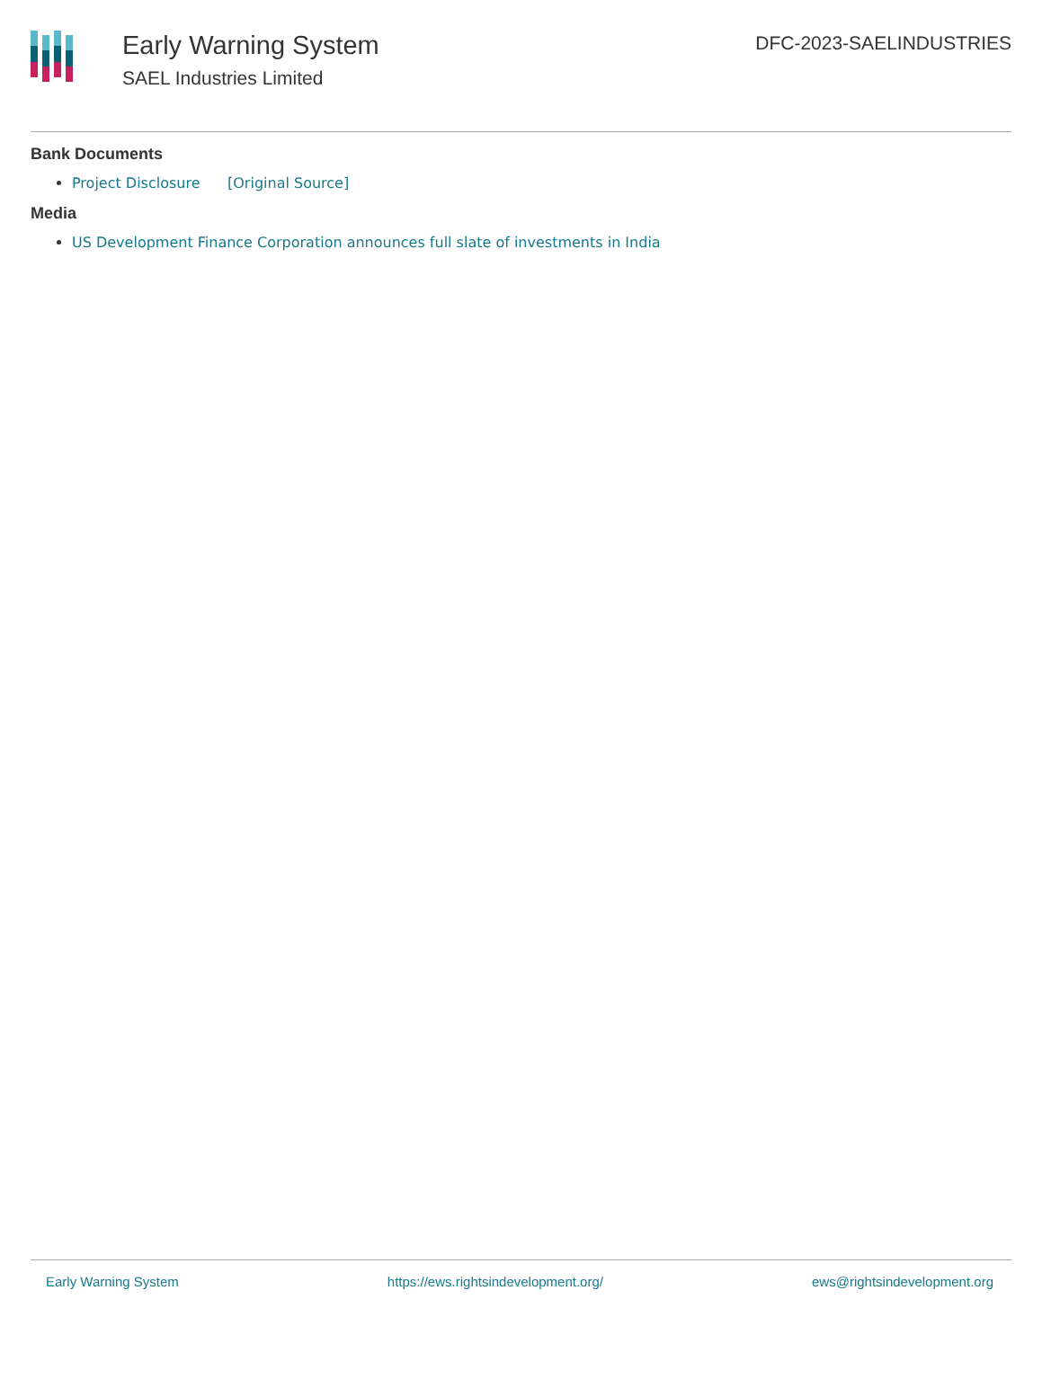Early Warning System
SAEL Industries Limited
DFC-2023-SAELINDUSTRIES
Bank Documents
Project Disclosure [Original Source]
Media
US Development Finance Corporation announces full slate of investments in India
Early Warning System https://ews.rightsindevelopment.org/ ews@rightsindevelopment.org